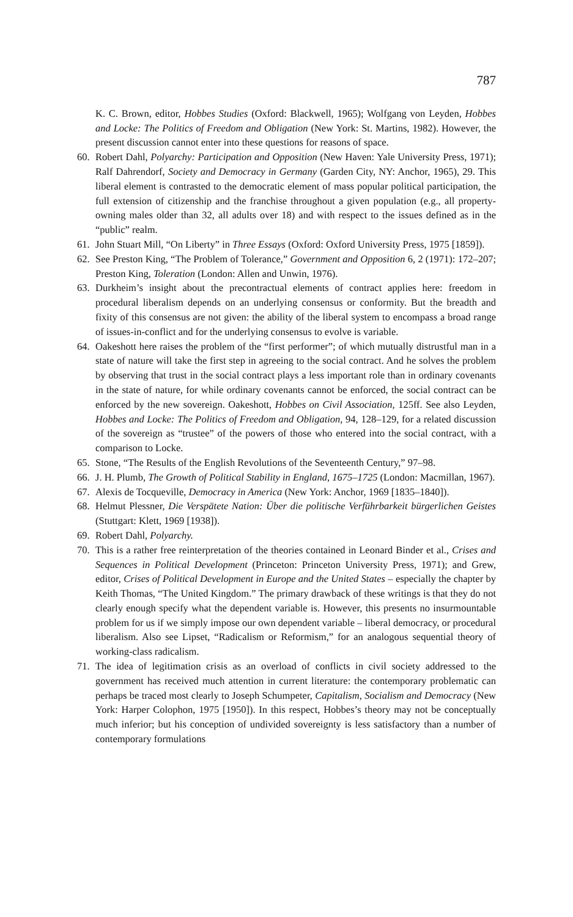787
K. C. Brown, editor, Hobbes Studies (Oxford: Blackwell, 1965); Wolfgang von Leyden, Hobbes and Locke: The Politics of Freedom and Obligation (New York: St. Martins, 1982). However, the present discussion cannot enter into these questions for reasons of space.
60. Robert Dahl, Polyarchy: Participation and Opposition (New Haven: Yale University Press, 1971); Ralf Dahrendorf, Society and Democracy in Germany (Garden City, NY: Anchor, 1965), 29. This liberal element is contrasted to the democratic element of mass popular political participation, the full extension of citizenship and the franchise throughout a given population (e.g., all property-owning males older than 32, all adults over 18) and with respect to the issues defined as in the “public” realm.
61. John Stuart Mill, “On Liberty” in Three Essays (Oxford: Oxford University Press, 1975 [1859]).
62. See Preston King, “The Problem of Tolerance,” Government and Opposition 6, 2 (1971): 172–207; Preston King, Toleration (London: Allen and Unwin, 1976).
63. Durkheim’s insight about the precontractual elements of contract applies here: freedom in procedural liberalism depends on an underlying consensus or conformity. But the breadth and fixity of this consensus are not given: the ability of the liberal system to encompass a broad range of issues-in-conflict and for the underlying consensus to evolve is variable.
64. Oakeshott here raises the problem of the “first performer”; of which mutually distrustful man in a state of nature will take the first step in agreeing to the social contract. And he solves the problem by observing that trust in the social contract plays a less important role than in ordinary covenants in the state of nature, for while ordinary covenants cannot be enforced, the social contract can be enforced by the new sovereign. Oakeshott, Hobbes on Civil Association, 125ff. See also Leyden, Hobbes and Locke: The Politics of Freedom and Obligation, 94, 128–129, for a related discussion of the sovereign as “trustee” of the powers of those who entered into the social contract, with a comparison to Locke.
65. Stone, “The Results of the English Revolutions of the Seventeenth Century,” 97–98.
66. J. H. Plumb, The Growth of Political Stability in England, 1675–1725 (London: Macmillan, 1967).
67. Alexis de Tocqueville, Democracy in America (New York: Anchor, 1969 [1835–1840]).
68. Helmut Plessner, Die Verspätete Nation: Über die politische Verführbarkeit bürgerlichen Geistes (Stuttgart: Klett, 1969 [1938]).
69. Robert Dahl, Polyarchy.
70. This is a rather free reinterpretation of the theories contained in Leonard Binder et al., Crises and Sequences in Political Development (Princeton: Princeton University Press, 1971); and Grew, editor, Crises of Political Development in Europe and the United States – especially the chapter by Keith Thomas, “The United Kingdom.” The primary drawback of these writings is that they do not clearly enough specify what the dependent variable is. However, this presents no insurmountable problem for us if we simply impose our own dependent variable – liberal democracy, or procedural liberalism. Also see Lipset, “Radicalism or Reformism,” for an analogous sequential theory of working-class radicalism.
71. The idea of legitimation crisis as an overload of conflicts in civil society addressed to the government has received much attention in current literature: the contemporary problematic can perhaps be traced most clearly to Joseph Schumpeter, Capitalism, Socialism and Democracy (New York: Harper Colophon, 1975 [1950]). In this respect, Hobbes’s theory may not be conceptually much inferior; but his conception of undivided sovereignty is less satisfactory than a number of contemporary formulations